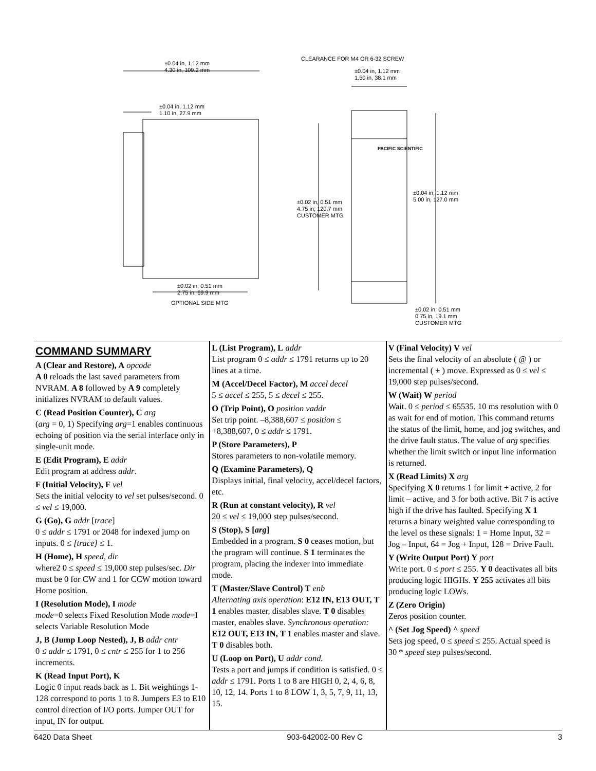±0.04 in, 1.12 mm
4.30 in, 109.2 mm
±0.04 in, 1.12 mm
1.10 in, 27.9 mm
CLEARANCE FOR M4 OR 6-32 SCREW
±0.04 in, 1.12 mm
1.50 in, 38.1 mm
PACIFIC SCIENTIFIC
±0.02 in, 0.51 mm
4.75 in, 120.7 mm
CUSTOMER MTG
±0.04 in, 1.12 mm
5.00 in, 127.0 mm
±0.02 in, 0.51 mm
2.75 in, 69.9 mm
OPTIONAL SIDE MTG
±0.02 in, 0.51 mm
0.75 in, 19.1 mm
CUSTOMER MTG
COMMAND SUMMARY
A (Clear and Restore), A opcode
A 0 reloads the last saved parameters from NVRAM. A 8 followed by A 9 completely initializes NVRAM to default values.
C (Read Position Counter), C arg
(arg = 0, 1) Specifying arg=1 enables continuous echoing of position via the serial interface only in single-unit mode.
E (Edit Program), E addr
Edit program at address addr.
F (Initial Velocity), F vel
Sets the initial velocity to vel set pulses/second. 0 ≤ vel ≤ 19,000.
G (Go), G addr [trace]
0 ≤ addr ≤ 1791 or 2048 for indexed jump on inputs. 0 ≤ [trace] ≤ 1.
H (Home), H speed, dir
where2 0 ≤ speed ≤ 19,000 step pulses/sec. Dir must be 0 for CW and 1 for CCW motion toward Home position.
I (Resolution Mode), I mode
mode=0 selects Fixed Resolution Mode mode=I selects Variable Resolution Mode
J, B (Jump Loop Nested), J, B addr cntr
0 ≤ addr ≤ 1791, 0 ≤ cntr ≤ 255 for 1 to 256 increments.
K (Read Input Port), K
Logic 0 input reads back as 1. Bit weightings 1-128 correspond to ports 1 to 8. Jumpers E3 to E10 control direction of I/O ports. Jumper OUT for input, IN for output.
L (List Program), L addr
List program 0 ≤ addr ≤ 1791 returns up to 20 lines at a time.
M (Accel/Decel Factor), M accel decel
5 ≤ accel ≤ 255, 5 ≤ decel ≤ 255.
O (Trip Point), O position vaddr
Set trip point. –8,388,607 ≤ position ≤ +8,388,607, 0 ≤ addr ≤ 1791.
P (Store Parameters), P
Stores parameters to non-volatile memory.
Q (Examine Parameters), Q
Displays initial, final velocity, accel/decel factors, etc.
R (Run at constant velocity), R vel
20 ≤ vel ≤ 19,000 step pulses/second.
S (Stop), S [arg]
Embedded in a program. S 0 ceases motion, but the program will continue. S 1 terminates the program, placing the indexer into immediate mode.
T (Master/Slave Control) T enb
Alternating axis operation: E12 IN, E13 OUT, T 1 enables master, disables slave. T 0 disables master, enables slave. Synchronous operation: E12 OUT, E13 IN, T 1 enables master and slave. T 0 disables both.
U (Loop on Port), U addr cond.
Tests a port and jumps if condition is satisfied. 0 ≤ addr ≤ 1791. Ports 1 to 8 are HIGH 0, 2, 4, 6, 8, 10, 12, 14. Ports 1 to 8 LOW 1, 3, 5, 7, 9, 11, 13, 15.
V (Final Velocity) V vel
Sets the final velocity of an absolute ( @ ) or incremental ( ± ) move. Expressed as 0 ≤ vel ≤ 19,000 step pulses/second.
W (Wait) W period
Wait. 0 ≤ period ≤ 65535. 10 ms resolution with 0 as wait for end of motion. This command returns the status of the limit, home, and jog switches, and the drive fault status. The value of arg specifies whether the limit switch or input line information is returned.
X (Read Limits) X arg
Specifying X 0 returns 1 for limit + active, 2 for limit – active, and 3 for both active. Bit 7 is active high if the drive has faulted. Specifying X 1 returns a binary weighted value corresponding to the level os these signals: 1 = Home Input, 32 = Jog – Input, 64 = Jog + Input, 128 = Drive Fault.
Y (Write Output Port) Y port
Write port. 0 ≤ port ≤ 255. Y 0 deactivates all bits producing logic HIGHs. Y 255 activates all bits producing logic LOWs.
Z (Zero Origin)
Zeros position counter.
^ (Set Jog Speed) ^ speed
Sets jog speed, 0 ≤ speed ≤ 255. Actual speed is 30 * speed step pulses/second.
6420 Data Sheet 903-642002-00 Rev C 3